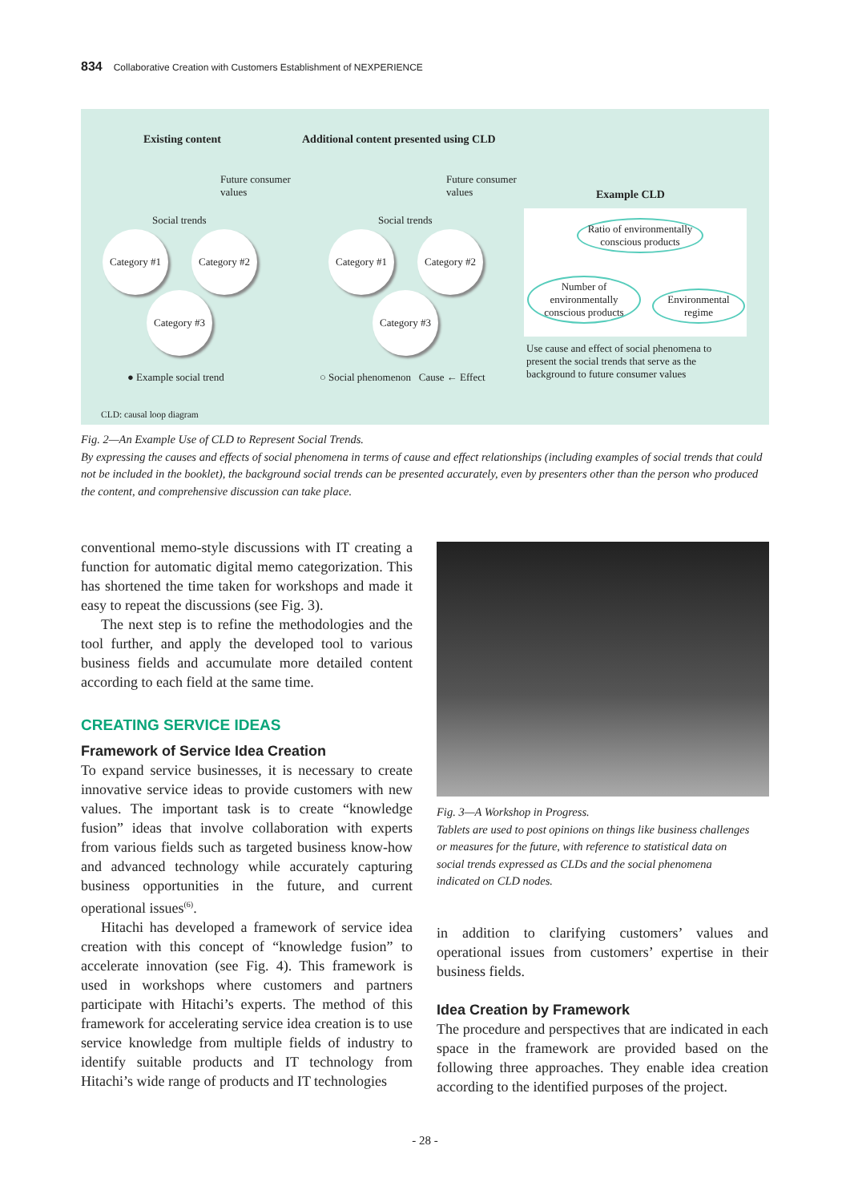834 Collaborative Creation with Customers Establishment of NEXPERIENCE
Existing content
Additional content presented using CLD
Future consumer
values
Future consumer
values
Example CLD
Social trends Social trends
Category #1
Category #2
Category #3
Category #1
Category #2
Category #3
Ratio of environmentally conscious products
Number of environmentally conscious products
Environmental regime
Use cause and effect of social phenomena to present the social trends that serve as the background to future consumer values
● Example social trend
○ Social phenomenon Cause ← Effect
CLD: causal loop diagram
Fig. 2—An Example Use of CLD to Represent Social Trends.
By expressing the causes and effects of social phenomena in terms of cause and effect relationships (including examples of social trends that could not be included in the booklet), the background social trends can be presented accurately, even by presenters other than the person who produced the content, and comprehensive discussion can take place.
conventional memo-style discussions with IT creating a function for automatic digital memo categorization. This has shortened the time taken for workshops and made it easy to repeat the discussions (see Fig. 3).
The next step is to refine the methodologies and the tool further, and apply the developed tool to various business fields and accumulate more detailed content according to each field at the same time.
CREATING SERVICE IDEAS
Framework of Service Idea Creation
To expand service businesses, it is necessary to create innovative service ideas to provide customers with new values. The important task is to create “knowledge fusion” ideas that involve collaboration with experts from various fields such as targeted business know-how and advanced technology while accurately capturing business opportunities in the future, and current operational issues<sup>(6)</sup>.
Hitachi has developed a framework of service idea creation with this concept of “knowledge fusion” to accelerate innovation (see Fig. 4). This framework is used in workshops where customers and partners participate with Hitachi’s experts. The method of this framework for accelerating service idea creation is to use service knowledge from multiple fields of industry to identify suitable products and IT technology from Hitachi’s wide range of products and IT technologies
Fig. 3—A Workshop in Progress.
Tablets are used to post opinions on things like business challenges or measures for the future, with reference to statistical data on social trends expressed as CLDs and the social phenomena indicated on CLD nodes.
in addition to clarifying customers’ values and operational issues from customers’ expertise in their business fields.
Idea Creation by Framework
The procedure and perspectives that are indicated in each space in the framework are provided based on the following three approaches. They enable idea creation according to the identified purposes of the project.
- 28 -